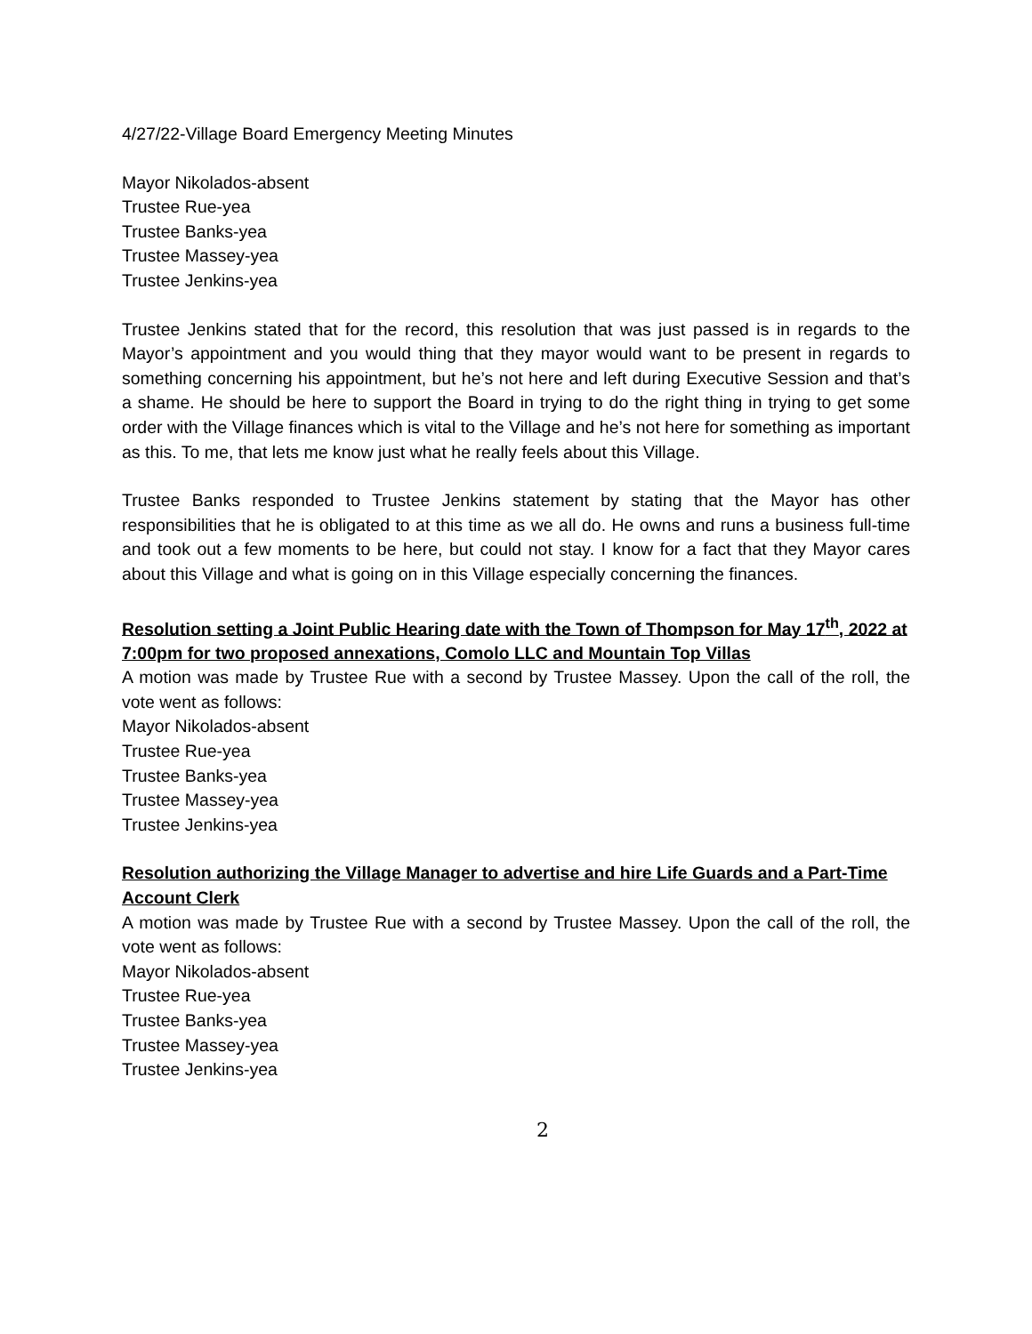4/27/22-Village Board Emergency Meeting Minutes
Mayor Nikolados-absent
Trustee Rue-yea
Trustee Banks-yea
Trustee Massey-yea
Trustee Jenkins-yea
Trustee Jenkins stated that for the record, this resolution that was just passed is in regards to the Mayor’s appointment and you would thing that they mayor would want to be present in regards to something concerning his appointment, but he’s not here and left during Executive Session and that’s a shame. He should be here to support the Board in trying to do the right thing in trying to get some order with the Village finances which is vital to the Village and he’s not here for something as important as this. To me, that lets me know just what he really feels about this Village.
Trustee Banks responded to Trustee Jenkins statement by stating that the Mayor has other responsibilities that he is obligated to at this time as we all do. He owns and runs a business full-time and took out a few moments to be here, but could not stay. I know for a fact that they Mayor cares about this Village and what is going on in this Village especially concerning the finances.
Resolution setting a Joint Public Hearing date with the Town of Thompson for May 17<sup>th</sup>, 2022 at 7:00pm for two proposed annexations, Comolo LLC and Mountain Top Villas
A motion was made by Trustee Rue with a second by Trustee Massey. Upon the call of the roll, the vote went as follows:
Mayor Nikolados-absent
Trustee Rue-yea
Trustee Banks-yea
Trustee Massey-yea
Trustee Jenkins-yea
Resolution authorizing the Village Manager to advertise and hire Life Guards and a Part-Time Account Clerk
A motion was made by Trustee Rue with a second by Trustee Massey. Upon the call of the roll, the vote went as follows:
Mayor Nikolados-absent
Trustee Rue-yea
Trustee Banks-yea
Trustee Massey-yea
Trustee Jenkins-yea
2